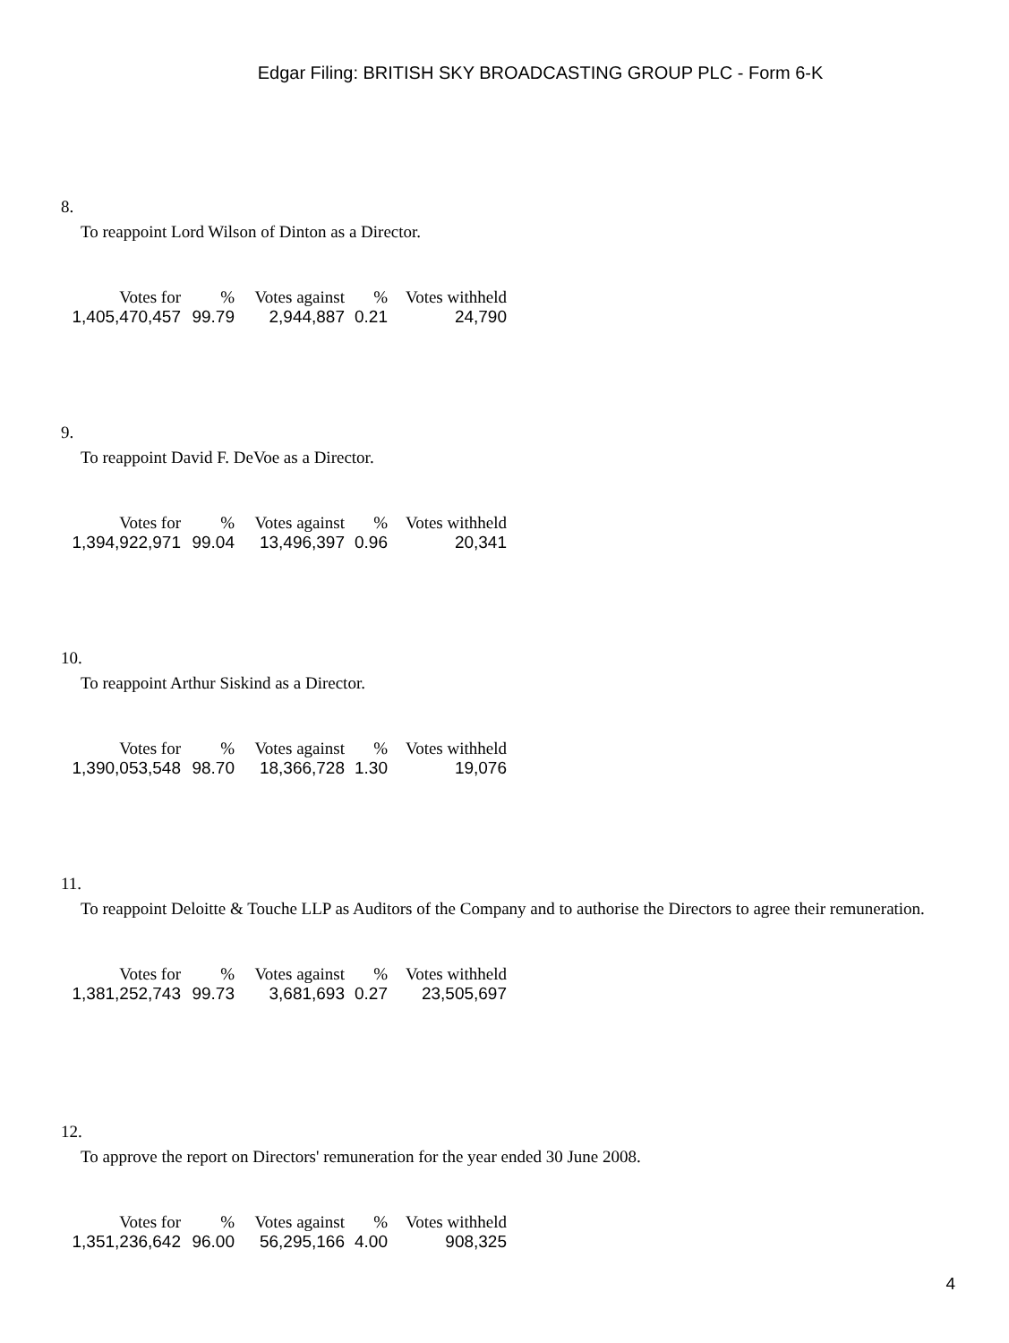Edgar Filing: BRITISH SKY BROADCASTING GROUP PLC - Form 6-K
8.
To reappoint Lord Wilson of Dinton as a Director.
| Votes for | % | Votes against | % | Votes withheld |
| --- | --- | --- | --- | --- |
| 1,405,470,457 | 99.79 | 2,944,887 | 0.21 | 24,790 |
9.
To reappoint David F. DeVoe as a Director.
| Votes for | % | Votes against | % | Votes withheld |
| --- | --- | --- | --- | --- |
| 1,394,922,971 | 99.04 | 13,496,397 | 0.96 | 20,341 |
10.
To reappoint Arthur Siskind as a Director.
| Votes for | % | Votes against | % | Votes withheld |
| --- | --- | --- | --- | --- |
| 1,390,053,548 | 98.70 | 18,366,728 | 1.30 | 19,076 |
11.
To reappoint Deloitte & Touche LLP as Auditors of the Company and to authorise the Directors to agree their remuneration.
| Votes for | % | Votes against | % | Votes withheld |
| --- | --- | --- | --- | --- |
| 1,381,252,743 | 99.73 | 3,681,693 | 0.27 | 23,505,697 |
12.
To approve the report on Directors' remuneration for the year ended 30 June 2008.
| Votes for | % | Votes against | % | Votes withheld |
| --- | --- | --- | --- | --- |
| 1,351,236,642 | 96.00 | 56,295,166 | 4.00 | 908,325 |
4